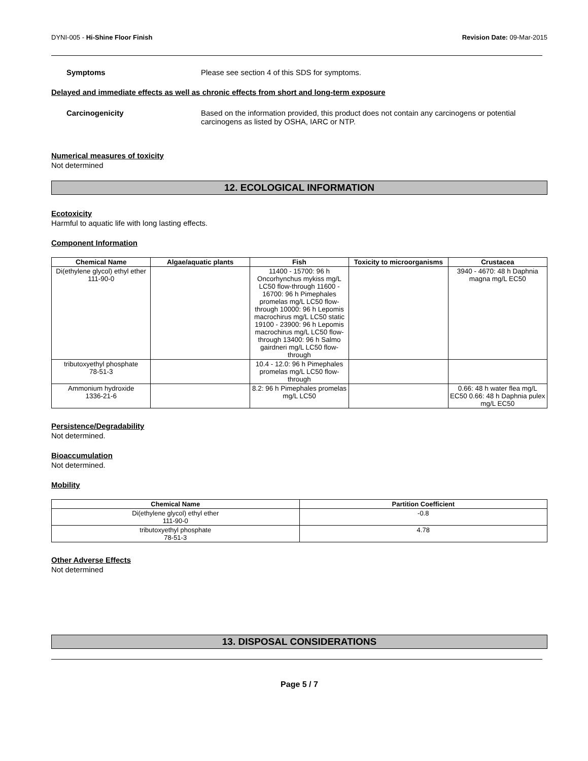DYNI-005 - Hi-Shine Floor Finish
Revision Date: 09-Mar-2015
Symptoms Please see section 4 of this SDS for symptoms.
Delayed and immediate effects as well as chronic effects from short and long-term exposure
Carcinogenicity Based on the information provided, this product does not contain any carcinogens or potential carcinogens as listed by OSHA, IARC or NTP.
Numerical measures of toxicity
Not determined
12. ECOLOGICAL INFORMATION
Ecotoxicity
Harmful to aquatic life with long lasting effects.
Component Information
| Chemical Name | Algae/aquatic plants | Fish | Toxicity to microorganisms | Crustacea |
| --- | --- | --- | --- | --- |
| Di(ethylene glycol) ethyl ether 111-90-0 | | 11400 - 15700: 96 h Oncorhynchus mykiss mg/L LC50 flow-through 11600 - 16700: 96 h Pimephales promelas mg/L LC50 flow-through 10000: 96 h Lepomis macrochirus mg/L LC50 static 19100 - 23900: 96 h Lepomis macrochirus mg/L LC50 flow-through 13400: 96 h Salmo gairdneri mg/L LC50 flow-through | | 3940 - 4670: 48 h Daphnia magna mg/L EC50 |
| tributoxyethyl phosphate 78-51-3 | | 10.4 - 12.0: 96 h Pimephales promelas mg/L LC50 flow-through | | |
| Ammonium hydroxide 1336-21-6 | | 8.2: 96 h Pimephales promelas mg/L LC50 | | 0.66: 48 h water flea mg/L EC50 0.66: 48 h Daphnia pulex mg/L EC50 |
Persistence/Degradability
Not determined.
Bioaccumulation
Not determined.
Mobility
| Chemical Name | Partition Coefficient |
| --- | --- |
| Di(ethylene glycol) ethyl ether 111-90-0 | -0.8 |
| tributoxyethyl phosphate 78-51-3 | 4.78 |
Other Adverse Effects
Not determined
13. DISPOSAL CONSIDERATIONS
Page 5 / 7